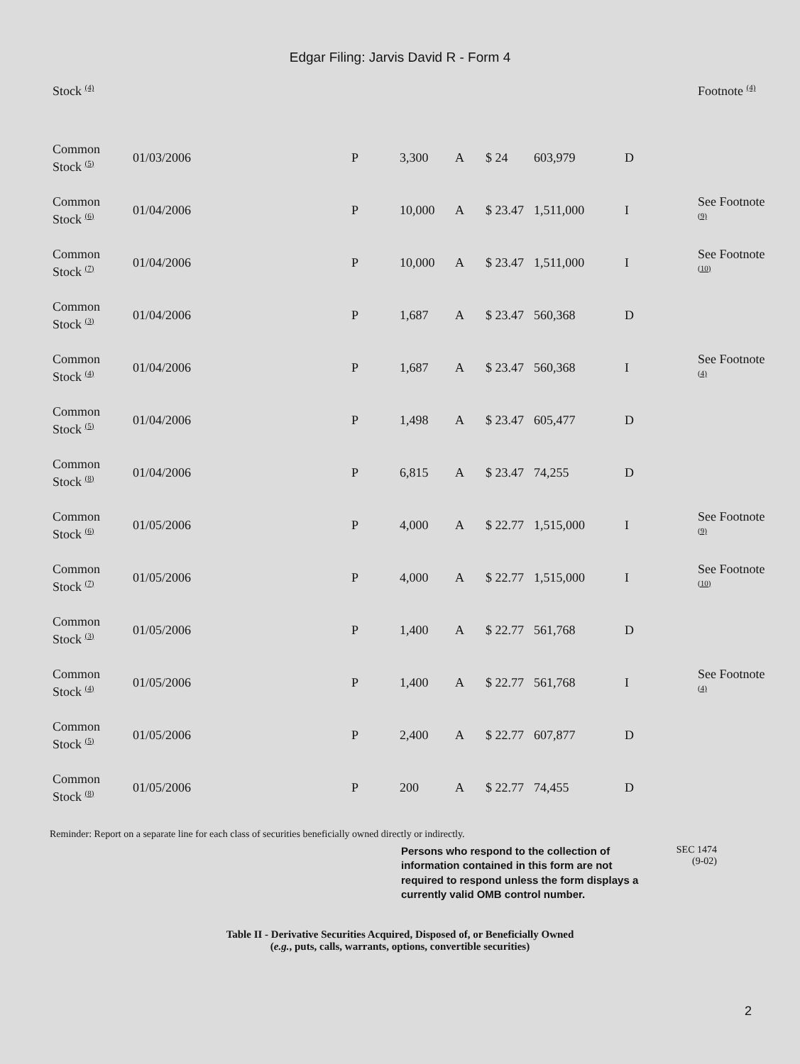Edgar Filing: Jarvis David R - Form 4
| Stock <sup>(4)</sup> | | | | | | | | Footnote <sup>(4)</sup> |
| Common Stock <sup>(5)</sup> | 01/03/2006 | P | 3,300 | A | $ 24 | 603,979 | D | |
| Common Stock <sup>(6)</sup> | 01/04/2006 | P | 10,000 | A | $ 23.47 | 1,511,000 | I | See Footnote <sup>(9)</sup> |
| Common Stock <sup>(7)</sup> | 01/04/2006 | P | 10,000 | A | $ 23.47 | 1,511,000 | I | See Footnote <sup>(10)</sup> |
| Common Stock <sup>(3)</sup> | 01/04/2006 | P | 1,687 | A | $ 23.47 | 560,368 | D | |
| Common Stock <sup>(4)</sup> | 01/04/2006 | P | 1,687 | A | $ 23.47 | 560,368 | I | See Footnote <sup>(4)</sup> |
| Common Stock <sup>(5)</sup> | 01/04/2006 | P | 1,498 | A | $ 23.47 | 605,477 | D | |
| Common Stock <sup>(8)</sup> | 01/04/2006 | P | 6,815 | A | $ 23.47 | 74,255 | D | |
| Common Stock <sup>(6)</sup> | 01/05/2006 | P | 4,000 | A | $ 22.77 | 1,515,000 | I | See Footnote <sup>(9)</sup> |
| Common Stock <sup>(7)</sup> | 01/05/2006 | P | 4,000 | A | $ 22.77 | 1,515,000 | I | See Footnote <sup>(10)</sup> |
| Common Stock <sup>(3)</sup> | 01/05/2006 | P | 1,400 | A | $ 22.77 | 561,768 | D | |
| Common Stock <sup>(4)</sup> | 01/05/2006 | P | 1,400 | A | $ 22.77 | 561,768 | I | See Footnote <sup>(4)</sup> |
| Common Stock <sup>(5)</sup> | 01/05/2006 | P | 2,400 | A | $ 22.77 | 607,877 | D | |
| Common Stock <sup>(8)</sup> | 01/05/2006 | P | 200 | A | $ 22.77 | 74,455 | D | |
Reminder: Report on a separate line for each class of securities beneficially owned directly or indirectly.
Persons who respond to the collection of information contained in this form are not required to respond unless the form displays a currently valid OMB control number.
SEC 1474
(9-02)
Table II - Derivative Securities Acquired, Disposed of, or Beneficially Owned
(e.g., puts, calls, warrants, options, convertible securities)
2